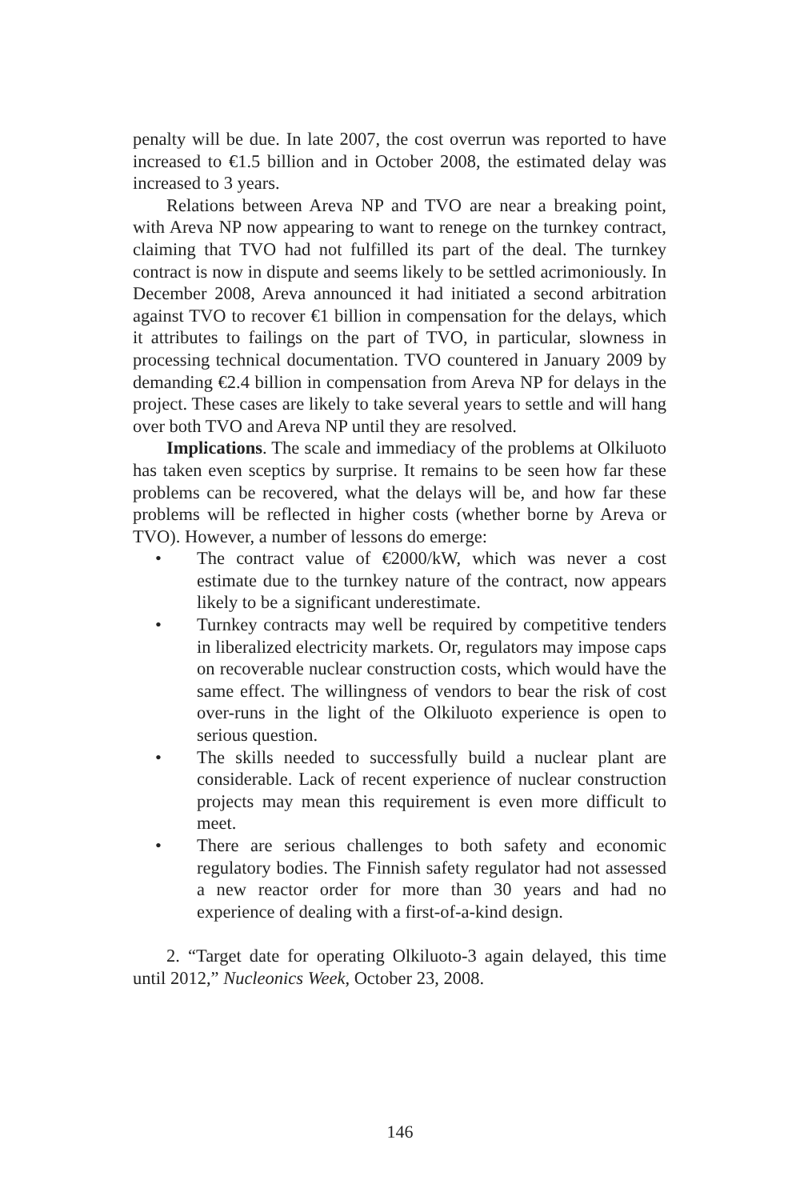penalty will be due. In late 2007, the cost overrun was reported to have increased to €1.5 billion and in October 2008, the estimated delay was increased to 3 years.
Relations between Areva NP and TVO are near a breaking point, with Areva NP now appearing to want to renege on the turnkey contract, claiming that TVO had not fulfilled its part of the deal. The turnkey contract is now in dispute and seems likely to be settled acrimoniously. In December 2008, Areva announced it had initiated a second arbitration against TVO to recover €1 billion in compensation for the delays, which it attributes to failings on the part of TVO, in particular, slowness in processing technical documentation. TVO countered in January 2009 by demanding €2.4 billion in compensation from Areva NP for delays in the project. These cases are likely to take several years to settle and will hang over both TVO and Areva NP until they are resolved.
Implications. The scale and immediacy of the problems at Olkiluoto has taken even sceptics by surprise. It remains to be seen how far these problems can be recovered, what the delays will be, and how far these problems will be reflected in higher costs (whether borne by Areva or TVO). However, a number of lessons do emerge:
• The contract value of €2000/kW, which was never a cost estimate due to the turnkey nature of the contract, now appears likely to be a significant underestimate.
• Turnkey contracts may well be required by competitive tenders in liberalized electricity markets. Or, regulators may impose caps on recoverable nuclear construction costs, which would have the same effect. The willingness of vendors to bear the risk of cost over-runs in the light of the Olkiluoto experience is open to serious question.
• The skills needed to successfully build a nuclear plant are considerable. Lack of recent experience of nuclear construction projects may mean this requirement is even more difficult to meet.
• There are serious challenges to both safety and economic regulatory bodies. The Finnish safety regulator had not assessed a new reactor order for more than 30 years and had no experience of dealing with a first-of-a-kind design.
2. “Target date for operating Olkiluoto-3 again delayed, this time until 2012,” Nucleonics Week, October 23, 2008.
146